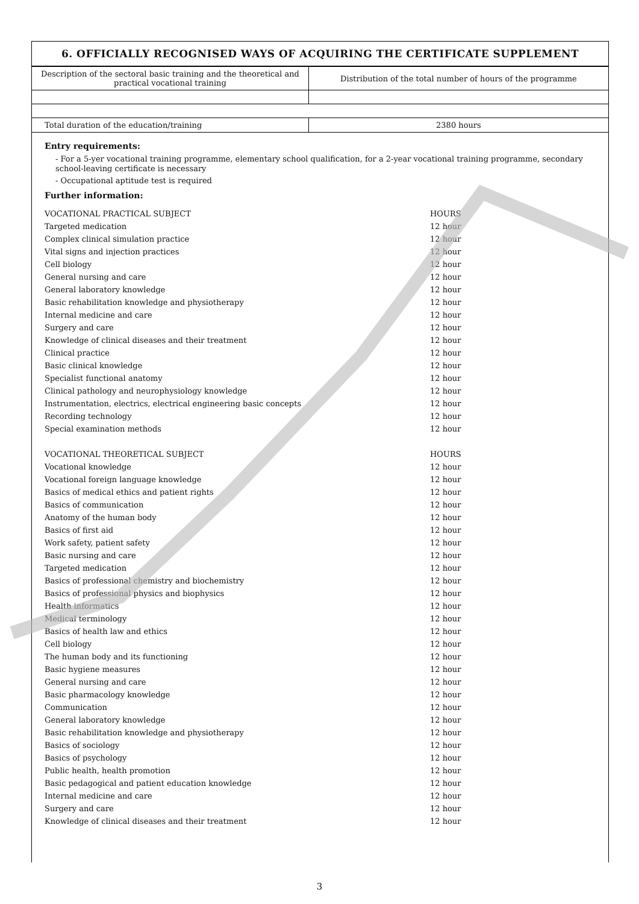6. OFFICIALLY RECOGNISED WAYS OF ACQUIRING THE CERTIFICATE SUPPLEMENT
| Description of the sectoral basic training and the theoretical and practical vocational training | Distribution of the total number of hours of the programme |
| Total duration of the education/training | 2380 hours |
Entry requirements:
- For a 5-yer vocational training programme, elementary school qualification, for a 2-year vocational training programme, secondary school-leaving certificate is necessary
- Occupational aptitude test is required
Further information:
| VOCATIONAL PRACTICAL SUBJECT | HOURS |
| Targeted medication | 12 hour |
| Complex clinical simulation practice | 12 hour |
| Vital signs and injection practices | 12 hour |
| Cell biology | 12 hour |
| General nursing and care | 12 hour |
| General laboratory knowledge | 12 hour |
| Basic rehabilitation knowledge and physiotherapy | 12 hour |
| Internal medicine and care | 12 hour |
| Surgery and care | 12 hour |
| Knowledge of clinical diseases and their treatment | 12 hour |
| Clinical practice | 12 hour |
| Basic clinical knowledge | 12 hour |
| Specialist functional anatomy | 12 hour |
| Clinical pathology and neurophysiology knowledge | 12 hour |
| Instrumentation, electrics, electrical engineering basic concepts | 12 hour |
| Recording technology | 12 hour |
| Special examination methods | 12 hour |
| VOCATIONAL THEORETICAL SUBJECT | HOURS |
| Vocational knowledge | 12 hour |
| Vocational foreign language knowledge | 12 hour |
| Basics of medical ethics and patient rights | 12 hour |
| Basics of communication | 12 hour |
| Anatomy of the human body | 12 hour |
| Basics of first aid | 12 hour |
| Work safety, patient safety | 12 hour |
| Basic nursing and care | 12 hour |
| Targeted medication | 12 hour |
| Basics of professional chemistry and biochemistry | 12 hour |
| Basics of professional physics and biophysics | 12 hour |
| Health informatics | 12 hour |
| Medical terminology | 12 hour |
| Basics of health law and ethics | 12 hour |
| Cell biology | 12 hour |
| The human body and its functioning | 12 hour |
| Basic hygiene measures | 12 hour |
| General nursing and care | 12 hour |
| Basic pharmacology knowledge | 12 hour |
| Communication | 12 hour |
| General laboratory knowledge | 12 hour |
| Basic rehabilitation knowledge and physiotherapy | 12 hour |
| Basics of sociology | 12 hour |
| Basics of psychology | 12 hour |
| Public health, health promotion | 12 hour |
| Basic pedagogical and patient education knowledge | 12 hour |
| Internal medicine and care | 12 hour |
| Surgery and care | 12 hour |
| Knowledge of clinical diseases and their treatment | 12 hour |
3